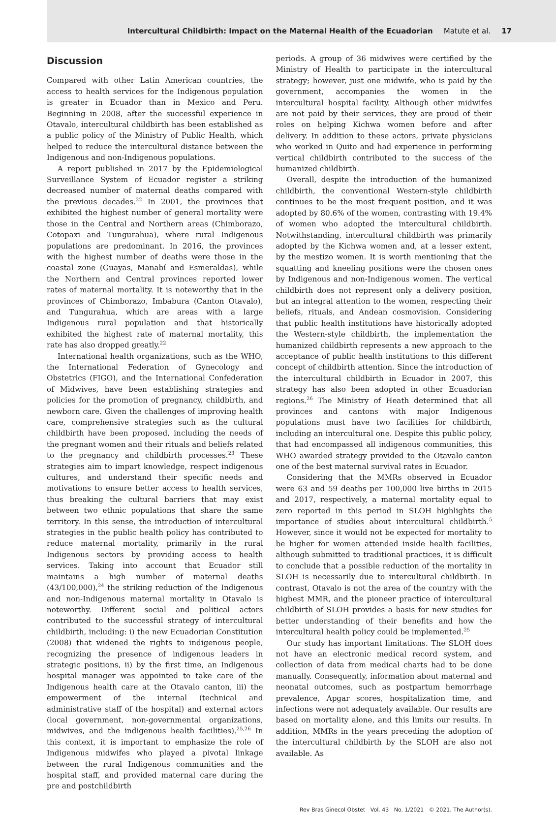Intercultural Childbirth: Impact on the Maternal Health of the Ecuadorian Matute et al. 17
Discussion
Compared with other Latin American countries, the access to health services for the Indigenous population is greater in Ecuador than in Mexico and Peru. Beginning in 2008, after the successful experience in Otavalo, intercultural childbirth has been established as a public policy of the Ministry of Public Health, which helped to reduce the intercultural distance between the Indigenous and non-Indigenous populations.
A report published in 2017 by the Epidemiological Surveillance System of Ecuador register a striking decreased number of maternal deaths compared with the previous decades.<sup>22</sup> In 2001, the provinces that exhibited the highest number of general mortality were those in the Central and Northern areas (Chimborazo, Cotopaxi and Tungurahua), where rural Indigenous populations are predominant. In 2016, the provinces with the highest number of deaths were those in the coastal zone (Guayas, Manabí and Esmeraldas), while the Northern and Central provinces reported lower rates of maternal mortality. It is noteworthy that in the provinces of Chimborazo, Imbabura (Canton Otavalo), and Tungurahua, which are areas with a large Indigenous rural population and that historically exhibited the highest rate of maternal mortality, this rate has also dropped greatly.<sup>22</sup>
International health organizations, such as the WHO, the International Federation of Gynecology and Obstetrics (FIGO), and the International Confederation of Midwives, have been establishing strategies and policies for the promotion of pregnancy, childbirth, and newborn care. Given the challenges of improving health care, comprehensive strategies such as the cultural childbirth have been proposed, including the needs of the pregnant women and their rituals and beliefs related to the pregnancy and childbirth processes.<sup>23</sup> These strategies aim to impart knowledge, respect indigenous cultures, and understand their specific needs and motivations to ensure better access to health services, thus breaking the cultural barriers that may exist between two ethnic populations that share the same territory. In this sense, the introduction of intercultural strategies in the public health policy has contributed to reduce maternal mortality, primarily in the rural Indigenous sectors by providing access to health services. Taking into account that Ecuador still maintains a high number of maternal deaths (43/100,000),<sup>24</sup> the striking reduction of the Indigenous and non-Indigenous maternal mortality in Otavalo is noteworthy. Different social and political actors contributed to the successful strategy of intercultural childbirth, including: i) the new Ecuadorian Constitution (2008) that widened the rights to indigenous people, recognizing the presence of indigenous leaders in strategic positions, ii) by the first time, an Indigenous hospital manager was appointed to take care of the Indigenous health care at the Otavalo canton, iii) the empowerment of the internal (technical and administrative staff of the hospital) and external actors (local government, non-governmental organizations, midwives, and the indigenous health facilities).<sup>25,26</sup> In this context, it is important to emphasize the role of Indigenous midwifes who played a pivotal linkage between the rural Indigenous communities and the hospital staff, and provided maternal care during the pre and postchildbirth
periods. A group of 36 midwives were certified by the Ministry of Health to participate in the intercultural strategy; however, just one midwife, who is paid by the government, accompanies the women in the intercultural hospital facility. Although other midwifes are not paid by their services, they are proud of their roles on helping Kichwa women before and after delivery. In addition to these actors, private physicians who worked in Quito and had experience in performing vertical childbirth contributed to the success of the humanized childbirth.
Overall, despite the introduction of the humanized childbirth, the conventional Western-style childbirth continues to be the most frequent position, and it was adopted by 80.6% of the women, contrasting with 19.4% of women who adopted the intercultural childbirth. Notwithstanding, intercultural childbirth was primarily adopted by the Kichwa women and, at a lesser extent, by the mestizo women. It is worth mentioning that the squatting and kneeling positions were the chosen ones by Indigenous and non-Indigenous women. The vertical childbirth does not represent only a delivery position, but an integral attention to the women, respecting their beliefs, rituals, and Andean cosmovision. Considering that public health institutions have historically adopted the Western-style childbirth, the implementation the humanized childbirth represents a new approach to the acceptance of public health institutions to this different concept of childbirth attention. Since the introduction of the intercultural childbirth in Ecuador in 2007, this strategy has also been adopted in other Ecuadorian regions.<sup>26</sup> The Ministry of Heath determined that all provinces and cantons with major Indigenous populations must have two facilities for childbirth, including an intercultural one. Despite this public policy, that had encompassed all indigenous communities, this WHO awarded strategy provided to the Otavalo canton one of the best maternal survival rates in Ecuador.
Considering that the MMRs observed in Ecuador were 63 and 59 deaths per 100,000 live births in 2015 and 2017, respectively, a maternal mortality equal to zero reported in this period in SLOH highlights the importance of studies about intercultural childbirth.<sup>5</sup> However, since it would not be expected for mortality to be higher for women attended inside health facilities, although submitted to traditional practices, it is difficult to conclude that a possible reduction of the mortality in SLOH is necessarily due to intercultural childbirth. In contrast, Otavalo is not the area of the country with the highest MMR, and the pioneer practice of intercultural childbirth of SLOH provides a basis for new studies for better understanding of their benefits and how the intercultural health policy could be implemented.<sup>25</sup>
Our study has important limitations. The SLOH does not have an electronic medical record system, and collection of data from medical charts had to be done manually. Consequently, information about maternal and neonatal outcomes, such as postpartum hemorrhage prevalence, Apgar scores, hospitalization time, and infections were not adequately available. Our results are based on mortality alone, and this limits our results. In addition, MMRs in the years preceding the adoption of the intercultural childbirth by the SLOH are also not available. As
Rev Bras Ginecol Obstet Vol. 43 No. 1/2021 © 2021. The Author(s).